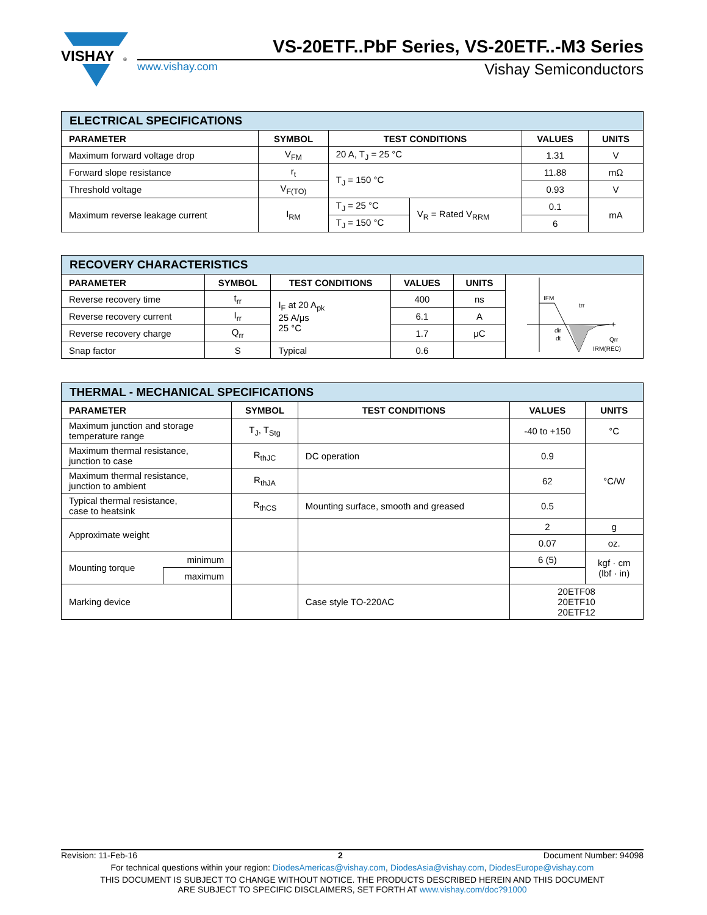VISHAY
®
VS-20ETF..PbF Series, VS-20ETF..-M3 Series
www.vishay.com Vishay Semiconductors
| ELECTRICAL SPECIFICATIONS | | | | | |
| --- | --- | --- | --- | --- | --- |
| PARAMETER | SYMBOL | TEST CONDITIONS | | VALUES | UNITS |
| Maximum forward voltage drop | V<sub>FM</sub> | 20 A, T<sub>J</sub> = 25 °C | | 1.31 | V |
| Forward slope resistance | r<sub>t</sub> | T<sub>J</sub> = 150 °C | | 11.88 | mΩ |
| Threshold voltage | V<sub>F(TO)</sub> | | | 0.93 | V |
| Maximum reverse leakage current | I<sub>RM</sub> | T<sub>J</sub> = 25 °C | V<sub>R</sub> = Rated V<sub>RRM</sub> | 0.1 | mA |
| | | T<sub>J</sub> = 150 °C | | 6 | |
| RECOVERY CHARACTERISTICS | | | | | |
| --- | --- | --- | --- | --- | --- |
| PARAMETER | SYMBOL | TEST CONDITIONS | VALUES | UNITS | IFM trr t dir dt Qrr IRM(REC) |
| Reverse recovery time | t<sub>rr</sub> | I<sub>F</sub> at 20 A<sub>pk</sub> 25 A/μs 25 °C | 400 | ns | |
| Reverse recovery current | I<sub>rr</sub> | | 6.1 | A | |
| Reverse recovery charge | Q<sub>rr</sub> | | 1.7 | μC | |
| Snap factor | S | Typical | 0.6 | | |
| THERMAL - MECHANICAL SPECIFICATIONS | | | | | |
| --- | --- | --- | --- | --- | --- |
| PARAMETER | | SYMBOL | TEST CONDITIONS | VALUES | UNITS |
| Maximum junction and storage temperature range | | T<sub>J</sub>, T<sub>Stg</sub> | | -40 to +150 | °C |
| Maximum thermal resistance, junction to case | | R<sub>thJC</sub> | DC operation | 0.9 | °C/W |
| Maximum thermal resistance, junction to ambient | | R<sub>thJA</sub> | | 62 | |
| Typical thermal resistance, case to heatsink | | R<sub>thCS</sub> | Mounting surface, smooth and greased | 0.5 | |
| Approximate weight | | | | 2 | g |
| | | | | 0.07 | oz. |
| Mounting torque | minimum | | | 6 (5) | kgf · cm (lbf · in) |
| | maximum | | | | |
| Marking device | | | Case style TO-220AC | 20ETF08 20ETF10 20ETF12 | |
Revision: 11-Feb-16 2 Document Number: 94098
For technical questions within your region: DiodesAmericas@vishay.com, DiodesAsia@vishay.com, DiodesEurope@vishay.com
THIS DOCUMENT IS SUBJECT TO CHANGE WITHOUT NOTICE. THE PRODUCTS DESCRIBED HEREIN AND THIS DOCUMENT
ARE SUBJECT TO SPECIFIC DISCLAIMERS, SET FORTH AT www.vishay.com/doc?91000